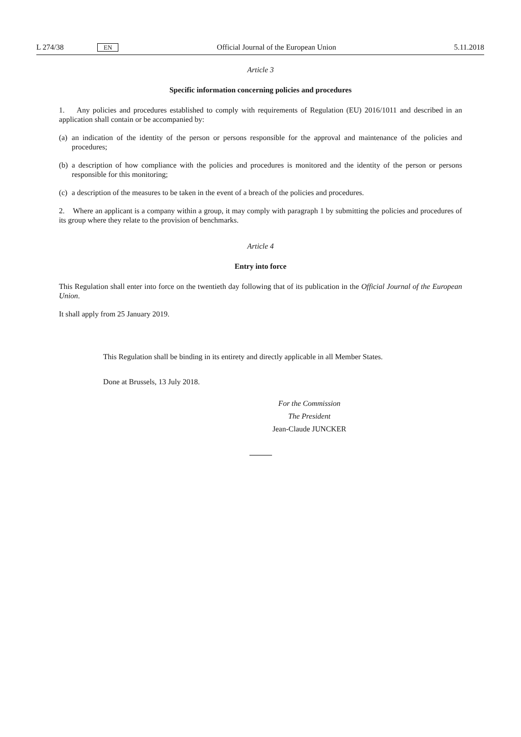L 274/38 EN Official Journal of the European Union 5.11.2018
Article 3
Specific information concerning policies and procedures
1. Any policies and procedures established to comply with requirements of Regulation (EU) 2016/1011 and described in an application shall contain or be accompanied by:
(a) an indication of the identity of the person or persons responsible for the approval and maintenance of the policies and procedures;
(b) a description of how compliance with the policies and procedures is monitored and the identity of the person or persons responsible for this monitoring;
(c) a description of the measures to be taken in the event of a breach of the policies and procedures.
2. Where an applicant is a company within a group, it may comply with paragraph 1 by submitting the policies and procedures of its group where they relate to the provision of benchmarks.
Article 4
Entry into force
This Regulation shall enter into force on the twentieth day following that of its publication in the Official Journal of the European Union.
It shall apply from 25 January 2019.
This Regulation shall be binding in its entirety and directly applicable in all Member States.
Done at Brussels, 13 July 2018.
For the Commission
The President
Jean-Claude JUNCKER